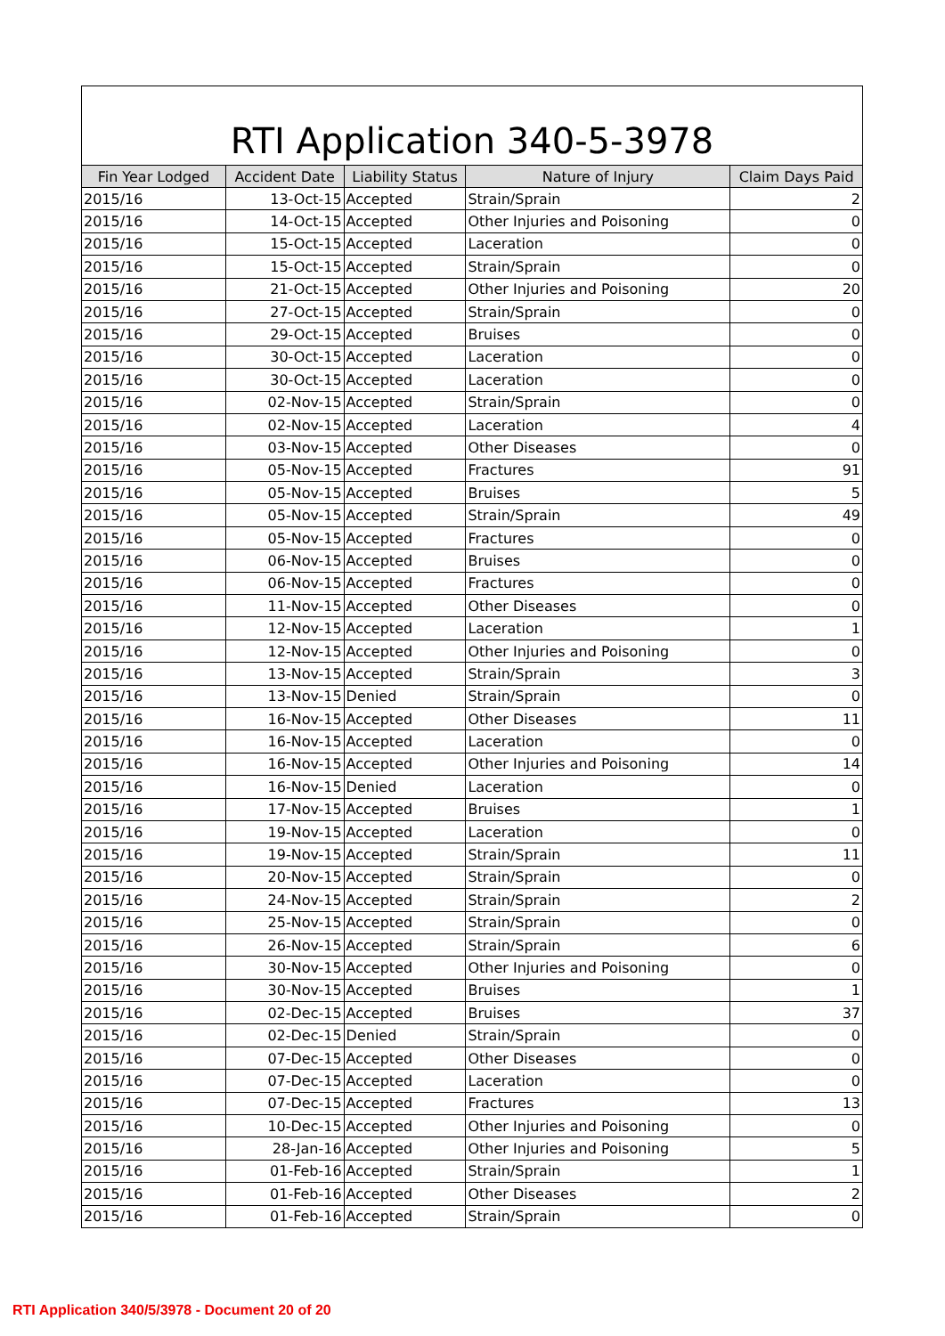RTI Application 340-5-3978
| Fin Year Lodged | Accident Date | Liability Status | Nature of Injury | Claim Days Paid |
| --- | --- | --- | --- | --- |
| 2015/16 | 13-Oct-15 | Accepted | Strain/Sprain | 2 |
| 2015/16 | 14-Oct-15 | Accepted | Other Injuries and Poisoning | 0 |
| 2015/16 | 15-Oct-15 | Accepted | Laceration | 0 |
| 2015/16 | 15-Oct-15 | Accepted | Strain/Sprain | 0 |
| 2015/16 | 21-Oct-15 | Accepted | Other Injuries and Poisoning | 20 |
| 2015/16 | 27-Oct-15 | Accepted | Strain/Sprain | 0 |
| 2015/16 | 29-Oct-15 | Accepted | Bruises | 0 |
| 2015/16 | 30-Oct-15 | Accepted | Laceration | 0 |
| 2015/16 | 30-Oct-15 | Accepted | Laceration | 0 |
| 2015/16 | 02-Nov-15 | Accepted | Strain/Sprain | 0 |
| 2015/16 | 02-Nov-15 | Accepted | Laceration | 4 |
| 2015/16 | 03-Nov-15 | Accepted | Other Diseases | 0 |
| 2015/16 | 05-Nov-15 | Accepted | Fractures | 91 |
| 2015/16 | 05-Nov-15 | Accepted | Bruises | 5 |
| 2015/16 | 05-Nov-15 | Accepted | Strain/Sprain | 49 |
| 2015/16 | 05-Nov-15 | Accepted | Fractures | 0 |
| 2015/16 | 06-Nov-15 | Accepted | Bruises | 0 |
| 2015/16 | 06-Nov-15 | Accepted | Fractures | 0 |
| 2015/16 | 11-Nov-15 | Accepted | Other Diseases | 0 |
| 2015/16 | 12-Nov-15 | Accepted | Laceration | 1 |
| 2015/16 | 12-Nov-15 | Accepted | Other Injuries and Poisoning | 0 |
| 2015/16 | 13-Nov-15 | Accepted | Strain/Sprain | 3 |
| 2015/16 | 13-Nov-15 | Denied | Strain/Sprain | 0 |
| 2015/16 | 16-Nov-15 | Accepted | Other Diseases | 11 |
| 2015/16 | 16-Nov-15 | Accepted | Laceration | 0 |
| 2015/16 | 16-Nov-15 | Accepted | Other Injuries and Poisoning | 14 |
| 2015/16 | 16-Nov-15 | Denied | Laceration | 0 |
| 2015/16 | 17-Nov-15 | Accepted | Bruises | 1 |
| 2015/16 | 19-Nov-15 | Accepted | Laceration | 0 |
| 2015/16 | 19-Nov-15 | Accepted | Strain/Sprain | 11 |
| 2015/16 | 20-Nov-15 | Accepted | Strain/Sprain | 0 |
| 2015/16 | 24-Nov-15 | Accepted | Strain/Sprain | 2 |
| 2015/16 | 25-Nov-15 | Accepted | Strain/Sprain | 0 |
| 2015/16 | 26-Nov-15 | Accepted | Strain/Sprain | 6 |
| 2015/16 | 30-Nov-15 | Accepted | Other Injuries and Poisoning | 0 |
| 2015/16 | 30-Nov-15 | Accepted | Bruises | 1 |
| 2015/16 | 02-Dec-15 | Accepted | Bruises | 37 |
| 2015/16 | 02-Dec-15 | Denied | Strain/Sprain | 0 |
| 2015/16 | 07-Dec-15 | Accepted | Other Diseases | 0 |
| 2015/16 | 07-Dec-15 | Accepted | Laceration | 0 |
| 2015/16 | 07-Dec-15 | Accepted | Fractures | 13 |
| 2015/16 | 10-Dec-15 | Accepted | Other Injuries and Poisoning | 0 |
| 2015/16 | 28-Jan-16 | Accepted | Other Injuries and Poisoning | 5 |
| 2015/16 | 01-Feb-16 | Accepted | Strain/Sprain | 1 |
| 2015/16 | 01-Feb-16 | Accepted | Other Diseases | 2 |
| 2015/16 | 01-Feb-16 | Accepted | Strain/Sprain | 0 |
RTI Application 340/5/3978 - Document 20 of 20